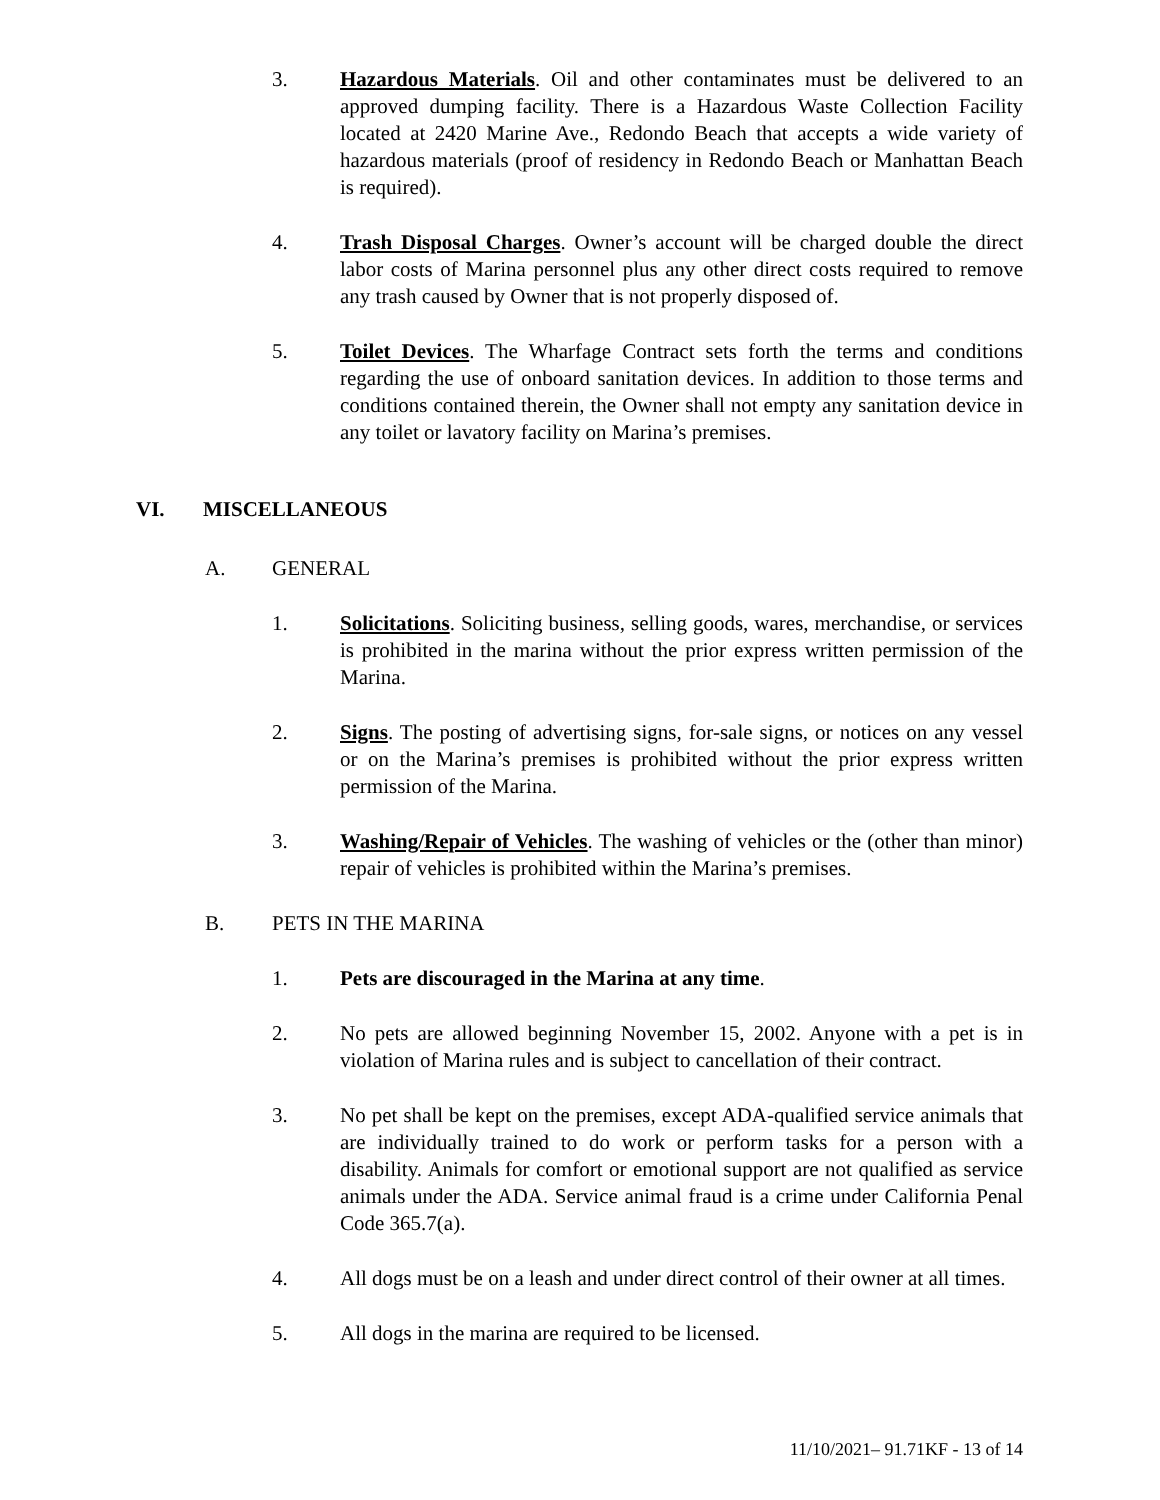3. Hazardous Materials. Oil and other contaminates must be delivered to an approved dumping facility. There is a Hazardous Waste Collection Facility located at 2420 Marine Ave., Redondo Beach that accepts a wide variety of hazardous materials (proof of residency in Redondo Beach or Manhattan Beach is required).
4. Trash Disposal Charges. Owner’s account will be charged double the direct labor costs of Marina personnel plus any other direct costs required to remove any trash caused by Owner that is not properly disposed of.
5. Toilet Devices. The Wharfage Contract sets forth the terms and conditions regarding the use of onboard sanitation devices. In addition to those terms and conditions contained therein, the Owner shall not empty any sanitation device in any toilet or lavatory facility on Marina’s premises.
VI. MISCELLANEOUS
A. GENERAL
1. Solicitations. Soliciting business, selling goods, wares, merchandise, or services is prohibited in the marina without the prior express written permission of the Marina.
2. Signs. The posting of advertising signs, for-sale signs, or notices on any vessel or on the Marina’s premises is prohibited without the prior express written permission of the Marina.
3. Washing/Repair of Vehicles. The washing of vehicles or the (other than minor) repair of vehicles is prohibited within the Marina’s premises.
B. PETS IN THE MARINA
1. Pets are discouraged in the Marina at any time.
2. No pets are allowed beginning November 15, 2002. Anyone with a pet is in violation of Marina rules and is subject to cancellation of their contract.
3. No pet shall be kept on the premises, except ADA-qualified service animals that are individually trained to do work or perform tasks for a person with a disability. Animals for comfort or emotional support are not qualified as service animals under the ADA. Service animal fraud is a crime under California Penal Code 365.7(a).
4. All dogs must be on a leash and under direct control of their owner at all times.
5. All dogs in the marina are required to be licensed.
11/10/2021– 91.71KF - 13 of 14